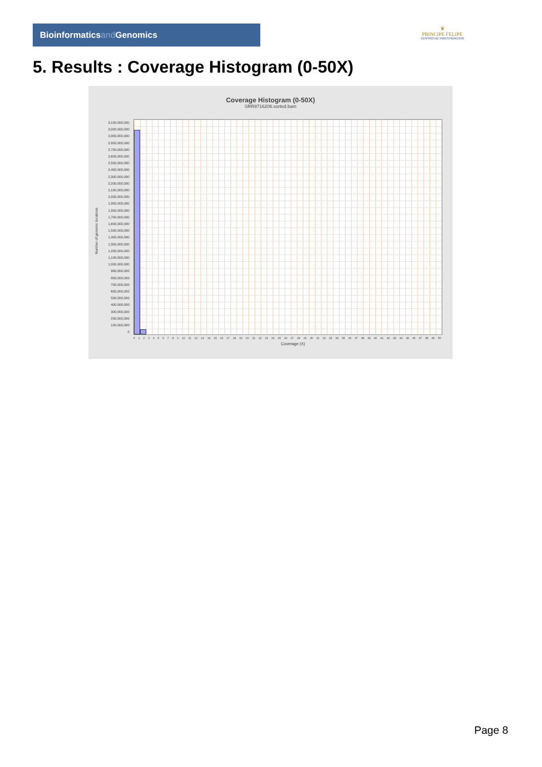Bioinformaticsand Genomics
♛
PRINCIPE FELIPE
CENTRO DE INVESTIGACION
5. Results : Coverage Histogram (0-50X)
Coverage Histogram (0-50X)
SRR9716206.sorted.bam
Number of genomic locations
3,100,000,000
3,000,000,000
2,900,000,000
2,800,000,000
2,700,000,000
2,600,000,000
2,500,000,000
2,400,000,000
2,300,000,000
2,200,000,000
2,100,000,000
2,000,000,000
1,900,000,000
1,800,000,000
1,700,000,000
1,600,000,000
1,500,000,000
1,400,000,000
1,300,000,000
1,200,000,000
1,100,000,000
1,000,000,000
900,000,000
800,000,000
700,000,000
600,000,000
500,000,000
400,000,000
300,000,000
200,000,000
100,000,000
0
0 1 2 3 4 5 6 7 8 9 10 11 12 13 14 15 16 17 18 19 20 21 22 23 24 25 26 27 28 29 30 31 32 33 34 35 36 37 38 39 40 41 42 43 44 45 46 47 48 49 50
Coverage (X)
Page 8